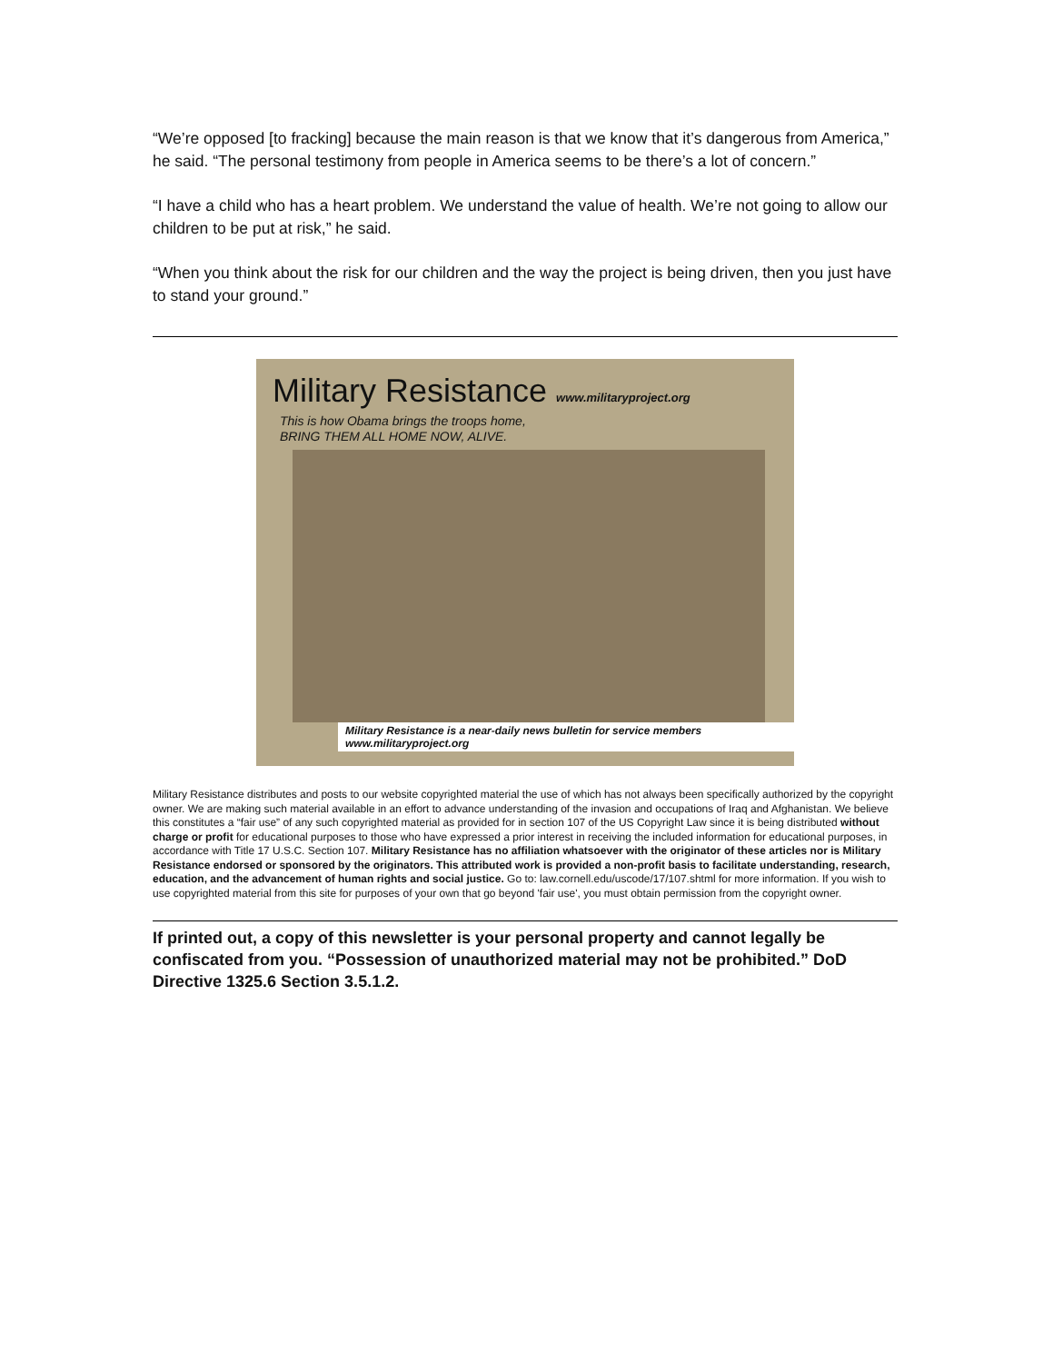“We’re opposed [to fracking] because the main reason is that we know that it’s dangerous from America,” he said. “The personal testimony from people in America seems to be there’s a lot of concern.”
“I have a child who has a heart problem. We understand the value of health. We’re not going to allow our children to be put at risk,” he said.
“When you think about the risk for our children and the way the project is being driven, then you just have to stand your ground.”
Military Resistance www.militaryproject.org
This is how Obama brings the troops home,
BRING THEM ALL HOME NOW, ALIVE.
Military Resistance is a near-daily news bulletin for service members www.militaryproject.org
Military Resistance distributes and posts to our website copyrighted material the use of which has not always been specifically authorized by the copyright owner. We are making such material available in an effort to advance understanding of the invasion and occupations of Iraq and Afghanistan. We believe this constitutes a “fair use” of any such copyrighted material as provided for in section 107 of the US Copyright Law since it is being distributed without charge or profit for educational purposes to those who have expressed a prior interest in receiving the included information for educational purposes, in accordance with Title 17 U.S.C. Section 107. Military Resistance has no affiliation whatsoever with the originator of these articles nor is Military Resistance endorsed or sponsored by the originators. This attributed work is provided a non-profit basis to facilitate understanding, research, education, and the advancement of human rights and social justice. Go to: law.cornell.edu/uscode/17/107.shtml for more information. If you wish to use copyrighted material from this site for purposes of your own that go beyond 'fair use', you must obtain permission from the copyright owner.
If printed out, a copy of this newsletter is your personal property and cannot legally be confiscated from you. “Possession of unauthorized material may not be prohibited.” DoD Directive 1325.6 Section 3.5.1.2.